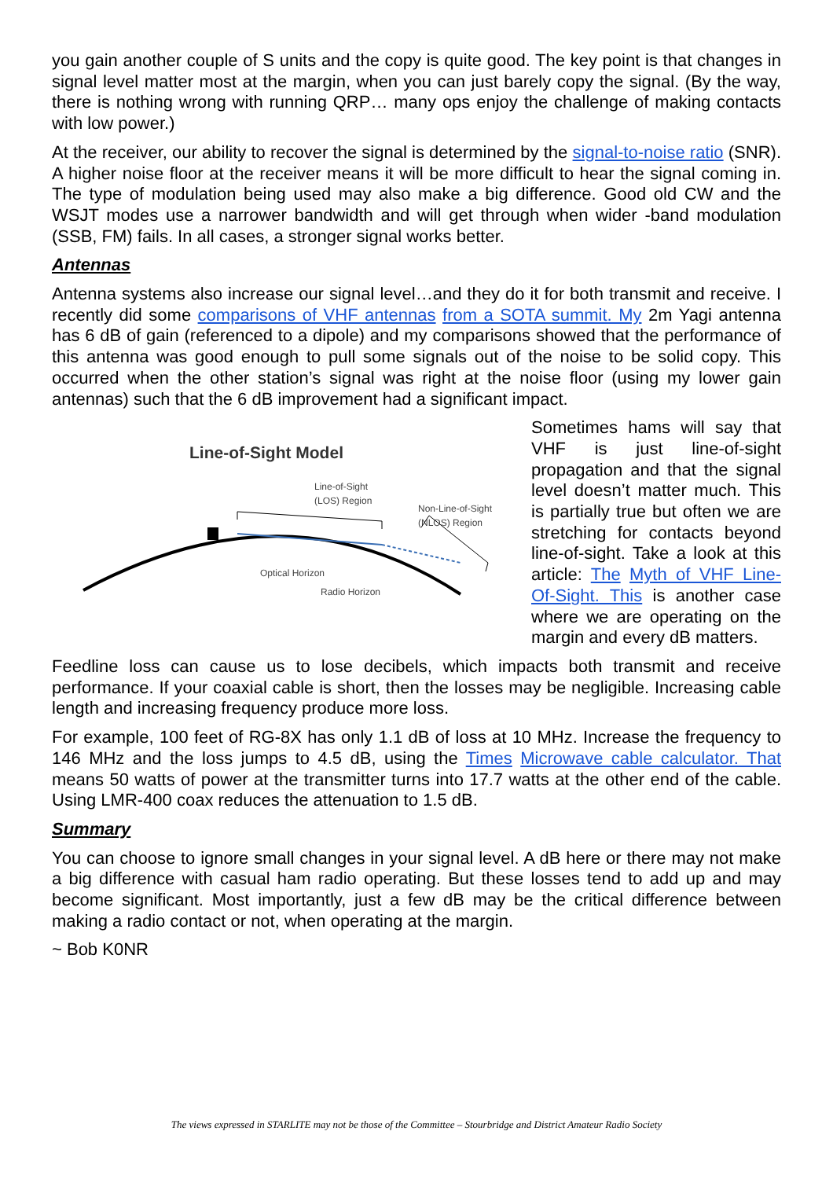you gain another couple of S units and the copy is quite good. The key point is that changes in signal level matter most at the margin, when you can just barely copy the signal. (By the way, there is nothing wrong with running QRP… many ops enjoy the challenge of making contacts with low power.)
At the receiver, our ability to recover the signal is determined by the signal-to-noise ratio (SNR). A higher noise floor at the receiver means it will be more difficult to hear the signal coming in. The type of modulation being used may also make a big difference. Good old CW and the WSJT modes use a narrower bandwidth and will get through when wider -band modulation (SSB, FM) fails. In all cases, a stronger signal works better.
Antennas
Antenna systems also increase our signal level…and they do it for both transmit and receive. I recently did some comparisons of VHF antennas from a SOTA summit. My 2m Yagi antenna has 6 dB of gain (referenced to a dipole) and my comparisons showed that the performance of this antenna was good enough to pull some signals out of the noise to be solid copy. This occurred when the other station’s signal was right at the noise floor (using my lower gain antennas) such that the 6 dB improvement had a significant impact.
Line-of-Sight Model
Line-of-Sight
(LOS) Region
Non-Line-of-Sight
(NLOS) Region
Optical Horizon
Radio Horizon
Sometimes hams will say that VHF is just line-of-sight propagation and that the signal level doesn’t matter much. This is partially true but often we are stretching for contacts beyond line-of-sight. Take a look at this article: The Myth of VHF Line-Of-Sight. This is another case where we are operating on the margin and every dB matters.
Feedline loss can cause us to lose decibels, which impacts both transmit and receive performance. If your coaxial cable is short, then the losses may be negligible. Increasing cable length and increasing frequency produce more loss.
For example, 100 feet of RG-8X has only 1.1 dB of loss at 10 MHz. Increase the frequency to 146 MHz and the loss jumps to 4.5 dB, using the Times Microwave cable calculator. That means 50 watts of power at the transmitter turns into 17.7 watts at the other end of the cable. Using LMR-400 coax reduces the attenuation to 1.5 dB.
Summary
You can choose to ignore small changes in your signal level. A dB here or there may not make a big difference with casual ham radio operating. But these losses tend to add up and may become significant. Most importantly, just a few dB may be the critical difference between making a radio contact or not, when operating at the margin.
~ Bob K0NR
The views expressed in STARLITE may not be those of the Committee – Stourbridge and District Amateur Radio Society